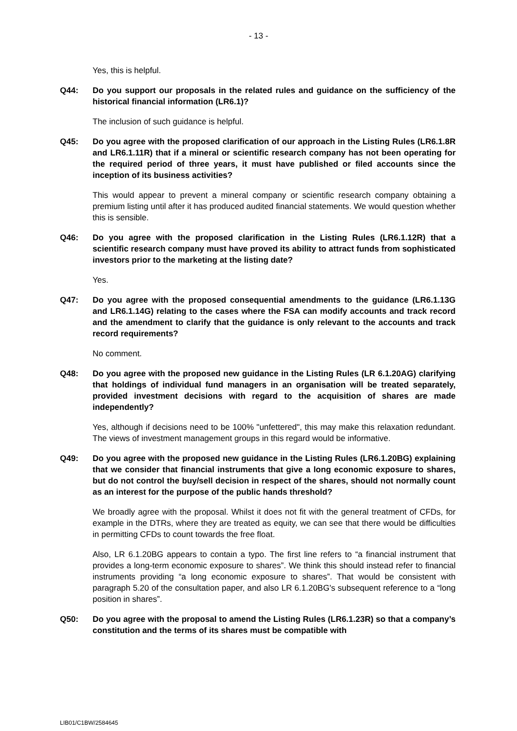- 13 -
Yes, this is helpful.
Q44: Do you support our proposals in the related rules and guidance on the sufficiency of the historical financial information (LR6.1)?
The inclusion of such guidance is helpful.
Q45: Do you agree with the proposed clarification of our approach in the Listing Rules (LR6.1.8R and LR6.1.11R) that if a mineral or scientific research company has not been operating for the required period of three years, it must have published or filed accounts since the inception of its business activities?
This would appear to prevent a mineral company or scientific research company obtaining a premium listing until after it has produced audited financial statements. We would question whether this is sensible.
Q46: Do you agree with the proposed clarification in the Listing Rules (LR6.1.12R) that a scientific research company must have proved its ability to attract funds from sophisticated investors prior to the marketing at the listing date?
Yes.
Q47: Do you agree with the proposed consequential amendments to the guidance (LR6.1.13G and LR6.1.14G) relating to the cases where the FSA can modify accounts and track record and the amendment to clarify that the guidance is only relevant to the accounts and track record requirements?
No comment.
Q48: Do you agree with the proposed new guidance in the Listing Rules (LR 6.1.20AG) clarifying that holdings of individual fund managers in an organisation will be treated separately, provided investment decisions with regard to the acquisition of shares are made independently?
Yes, although if decisions need to be 100% "unfettered", this may make this relaxation redundant. The views of investment management groups in this regard would be informative.
Q49: Do you agree with the proposed new guidance in the Listing Rules (LR6.1.20BG) explaining that we consider that financial instruments that give a long economic exposure to shares, but do not control the buy/sell decision in respect of the shares, should not normally count as an interest for the purpose of the public hands threshold?
We broadly agree with the proposal. Whilst it does not fit with the general treatment of CFDs, for example in the DTRs, where they are treated as equity, we can see that there would be difficulties in permitting CFDs to count towards the free float.
Also, LR 6.1.20BG appears to contain a typo. The first line refers to “a financial instrument that provides a long-term economic exposure to shares”. We think this should instead refer to financial instruments providing “a long economic exposure to shares”. That would be consistent with paragraph 5.20 of the consultation paper, and also LR 6.1.20BG's subsequent reference to a “long position in shares”.
Q50: Do you agree with the proposal to amend the Listing Rules (LR6.1.23R) so that a company’s constitution and the terms of its shares must be compatible with
LIB01/C1BW/2584645